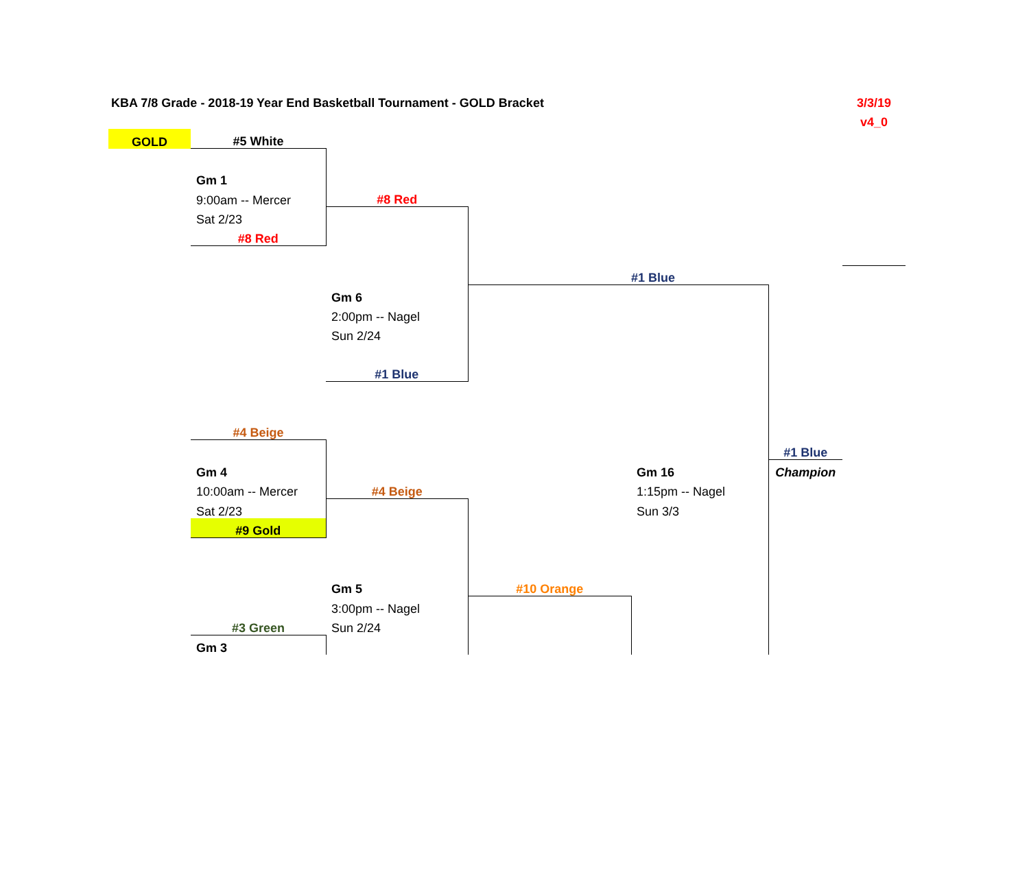| | KBA 7/8 Grade - 2018-19 Year End Basketball Tournament - GOLD Bracket | | | | | | 3/3/19 | |
| | | | | | | | v4_0 | |
| | GOLD | #5 White | | | | | | |
| | | Gm 1 | | | | | | |
| | | 9:00am -- Mercer | #8 Red | | | | | |
| | | Sat 2/23 | | | | | | |
| | | #8 Red | | | | | | |
| | | | | | #1 Blue | | | |
| | | | Gm 6 | | | | | |
| | | | 2:00pm -- Nagel | | | | | |
| | | | Sun 2/24 | | | | | |
| | | | #1 Blue | | | | | |
| | | #4 Beige | | | | | | |
| | | | | | | #1 Blue | | |
| | | Gm 4 | | | Gm 16 | Champion | | |
| | | 10:00am -- Mercer | #4 Beige | | 1:15pm -- Nagel | | | |
| | | Sat 2/23 | | | Sun 3/3 | | | |
| | | #9 Gold | | | | | | |
| | | | Gm 5 | #10 Orange | | | | |
| | | | 3:00pm -- Nagel | | | | | |
| | | #3 Green | Sun 2/24 | | | | | |
| | | Gm 3 | | | | | | |